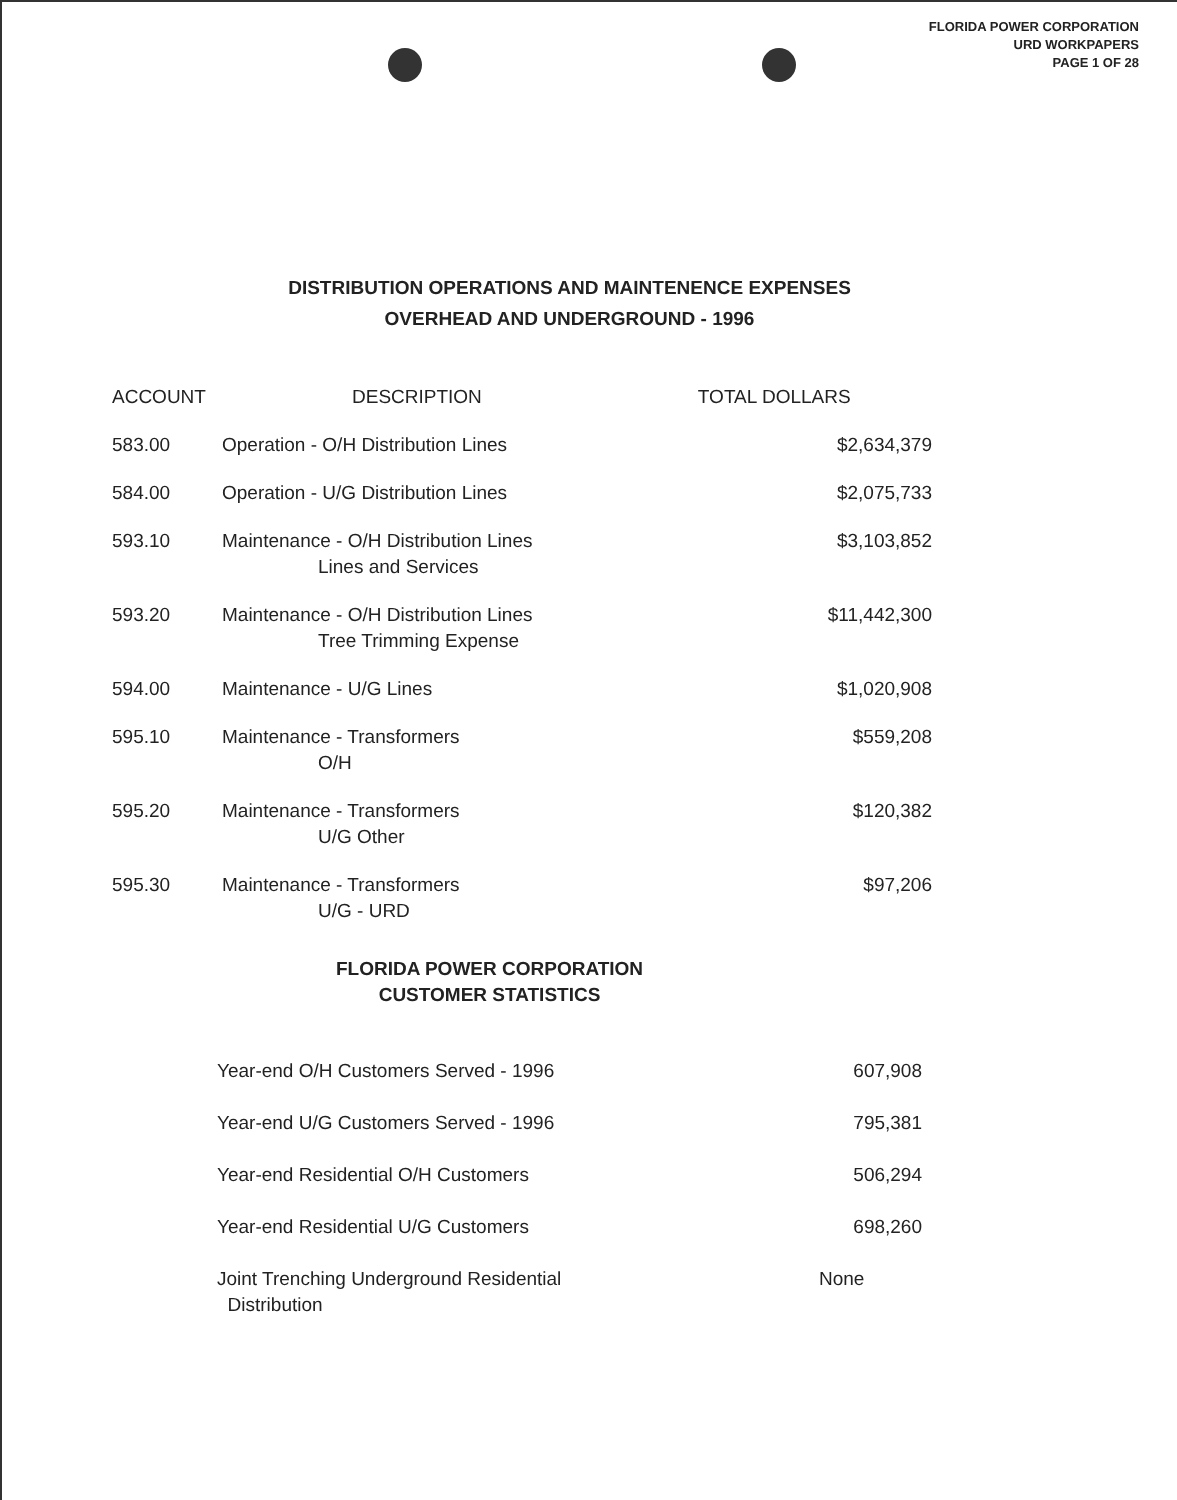FLORIDA POWER CORPORATION
URD WORKPAPERS
PAGE 1 OF 28
DISTRIBUTION OPERATIONS AND MAINTENENCE EXPENSES
OVERHEAD AND UNDERGROUND - 1996
| ACCOUNT | DESCRIPTION | TOTAL DOLLARS |
| --- | --- | --- |
| 583.00 | Operation - O/H Distribution Lines | $2,634,379 |
| 584.00 | Operation - U/G Distribution Lines | $2,075,733 |
| 593.10 | Maintenance - O/H Distribution Lines Lines and Services | $3,103,852 |
| 593.20 | Maintenance - O/H Distribution Lines Tree Trimming Expense | $11,442,300 |
| 594.00 | Maintenance - U/G Lines | $1,020,908 |
| 595.10 | Maintenance - Transformers O/H | $559,208 |
| 595.20 | Maintenance - Transformers U/G Other | $120,382 |
| 595.30 | Maintenance - Transformers U/G - URD | $97,206 |
FLORIDA POWER CORPORATION
CUSTOMER STATISTICS
| Year-end O/H Customers Served - 1996 | 607,908 |
| Year-end U/G Customers Served - 1996 | 795,381 |
| Year-end Residential O/H Customers | 506,294 |
| Year-end Residential U/G Customers | 698,260 |
| Joint Trenching Underground Residential Distribution | None |